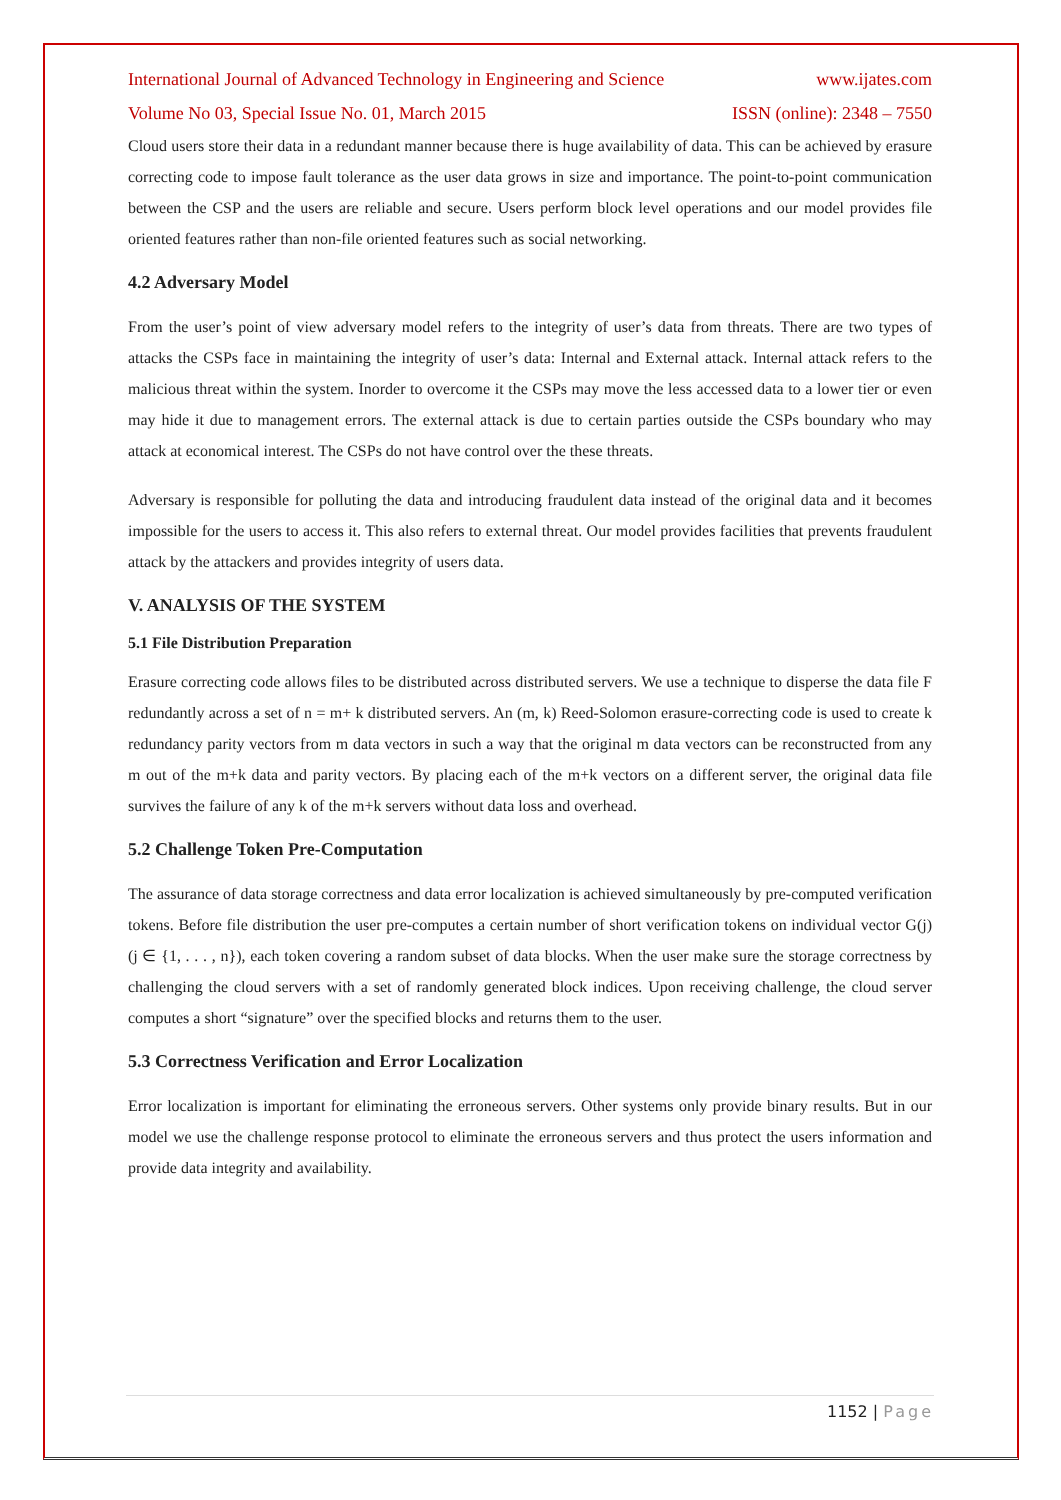International Journal of Advanced Technology in Engineering and Science www.ijates.com
Volume No 03, Special Issue No. 01, March 2015 ISSN (online): 2348 – 7550
Cloud users store their data in a redundant manner because there is huge availability of data. This can be achieved by erasure correcting code to impose fault tolerance as the user data grows in size and importance. The point-to-point communication between the CSP and the users are reliable and secure. Users perform block level operations and our model provides file oriented features rather than non-file oriented features such as social networking.
4.2 Adversary Model
From the user’s point of view adversary model refers to the integrity of user’s data from threats. There are two types of attacks the CSPs face in maintaining the integrity of user’s data: Internal and External attack. Internal attack refers to the malicious threat within the system. Inorder to overcome it the CSPs may move the less accessed data to a lower tier or even may hide it due to management errors. The external attack is due to certain parties outside the CSPs boundary who may attack at economical interest. The CSPs do not have control over the these threats.
Adversary is responsible for polluting the data and introducing fraudulent data instead of the original data and it becomes impossible for the users to access it. This also refers to external threat. Our model provides facilities that prevents fraudulent attack by the attackers and provides integrity of users data.
V. ANALYSIS OF THE SYSTEM
5.1 File Distribution Preparation
Erasure correcting code allows files to be distributed across distributed servers. We use a technique to disperse the data file F redundantly across a set of n = m+ k distributed servers. An (m, k) Reed-Solomon erasure-correcting code is used to create k redundancy parity vectors from m data vectors in such a way that the original m data vectors can be reconstructed from any m out of the m+k data and parity vectors. By placing each of the m+k vectors on a different server, the original data file survives the failure of any k of the m+k servers without data loss and overhead.
5.2 Challenge Token Pre-Computation
The assurance of data storage correctness and data error localization is achieved simultaneously by pre-computed verification tokens. Before file distribution the user pre-computes a certain number of short verification tokens on individual vector G(j) (j ∈ {1, . . . , n}), each token covering a random subset of data blocks. When the user make sure the storage correctness by challenging the cloud servers with a set of randomly generated block indices. Upon receiving challenge, the cloud server computes a short “signature” over the specified blocks and returns them to the user.
5.3 Correctness Verification and Error Localization
Error localization is important for eliminating the erroneous servers. Other systems only provide binary results. But in our model we use the challenge response protocol to eliminate the erroneous servers and thus protect the users information and provide data integrity and availability.
1152 | Page